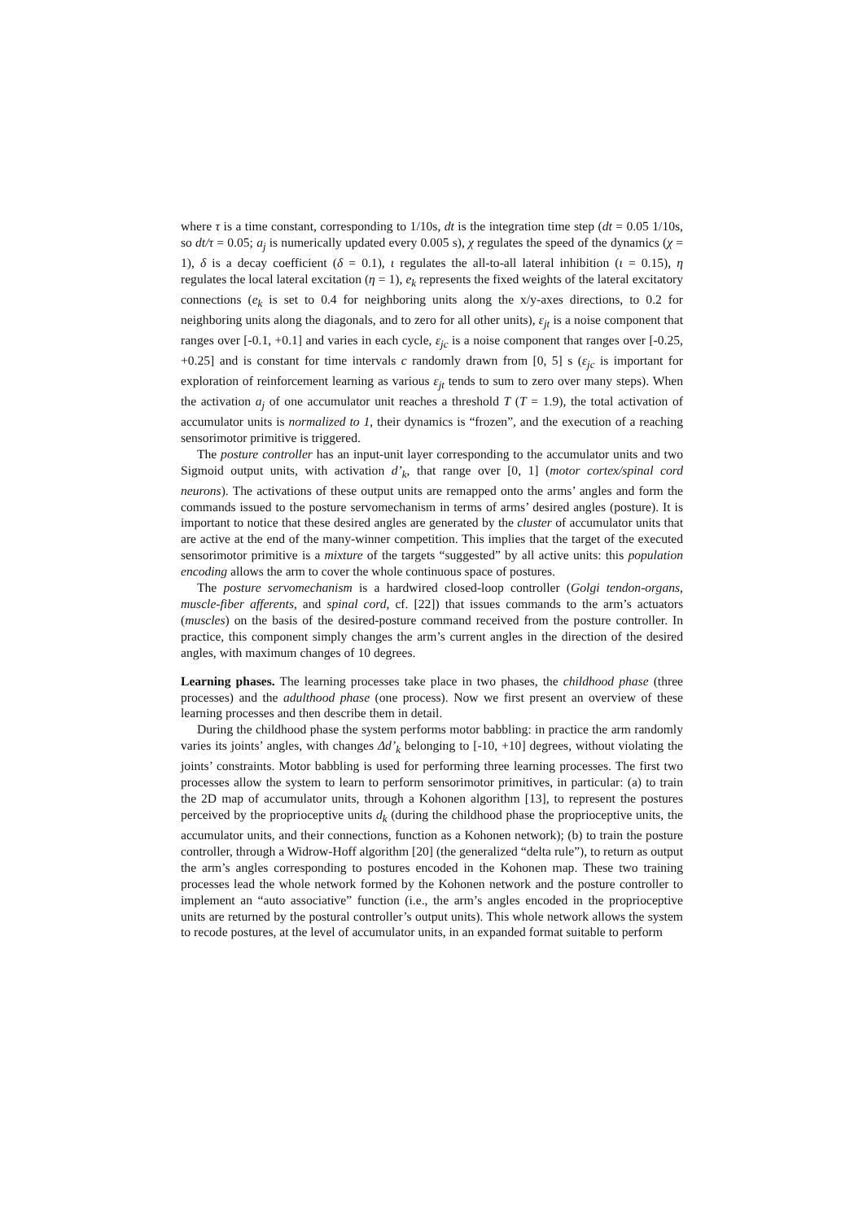where τ is a time constant, corresponding to 1/10s, dt is the integration time step (dt = 0.05 1/10s, so dt/τ = 0.05; a<sub>j</sub> is numerically updated every 0.005 s), χ regulates the speed of the dynamics (χ = 1), δ is a decay coefficient (δ = 0.1), ι regulates the all-to-all lateral inhibition (ι = 0.15), η regulates the local lateral excitation (η = 1), e<sub>k</sub> represents the fixed weights of the lateral excitatory connections (e<sub>k</sub> is set to 0.4 for neighboring units along the x/y-axes directions, to 0.2 for neighboring units along the diagonals, and to zero for all other units), ε<sub>jt</sub> is a noise component that ranges over [-0.1, +0.1] and varies in each cycle, ε<sub>jc</sub> is a noise component that ranges over [-0.25, +0.25] and is constant for time intervals c randomly drawn from [0, 5] s (ε<sub>jc</sub> is important for exploration of reinforcement learning as various ε<sub>jt</sub> tends to sum to zero over many steps). When the activation a<sub>j</sub> of one accumulator unit reaches a threshold T (T = 1.9), the total activation of accumulator units is normalized to 1, their dynamics is “frozen”, and the execution of a reaching sensorimotor primitive is triggered.
The posture controller has an input-unit layer corresponding to the accumulator units and two Sigmoid output units, with activation d’<sub>k</sub>, that range over [0, 1] (motor cortex/spinal cord neurons). The activations of these output units are remapped onto the arms’ angles and form the commands issued to the posture servomechanism in terms of arms’ desired angles (posture). It is important to notice that these desired angles are generated by the cluster of accumulator units that are active at the end of the many-winner competition. This implies that the target of the executed sensorimotor primitive is a mixture of the targets “suggested” by all active units: this population encoding allows the arm to cover the whole continuous space of postures.
The posture servomechanism is a hardwired closed-loop controller (Golgi tendon-organs, muscle-fiber afferents, and spinal cord, cf. [22]) that issues commands to the arm’s actuators (muscles) on the basis of the desired-posture command received from the posture controller. In practice, this component simply changes the arm’s current angles in the direction of the desired angles, with maximum changes of 10 degrees.
Learning phases. The learning processes take place in two phases, the childhood phase (three processes) and the adulthood phase (one process). Now we first present an overview of these learning processes and then describe them in detail.
During the childhood phase the system performs motor babbling: in practice the arm randomly varies its joints’ angles, with changes Δd’<sub>k</sub> belonging to [-10, +10] degrees, without violating the joints’ constraints. Motor babbling is used for performing three learning processes. The first two processes allow the system to learn to perform sensorimotor primitives, in particular: (a) to train the 2D map of accumulator units, through a Kohonen algorithm [13], to represent the postures perceived by the proprioceptive units d<sub>k</sub> (during the childhood phase the proprioceptive units, the accumulator units, and their connections, function as a Kohonen network); (b) to train the posture controller, through a Widrow-Hoff algorithm [20] (the generalized “delta rule”), to return as output the arm’s angles corresponding to postures encoded in the Kohonen map. These two training processes lead the whole network formed by the Kohonen network and the posture controller to implement an “auto associative” function (i.e., the arm’s angles encoded in the proprioceptive units are returned by the postural controller’s output units). This whole network allows the system to recode postures, at the level of accumulator units, in an expanded format suitable to perform